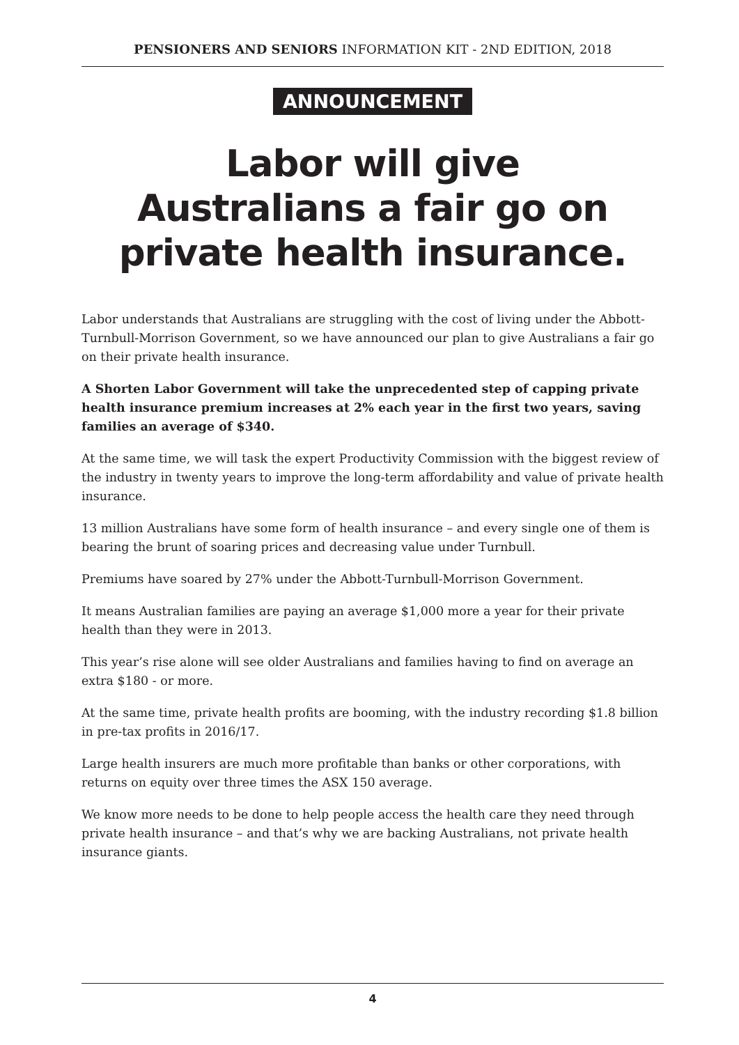PENSIONERS AND SENIORS INFORMATION KIT - 2ND EDITION, 2018
ANNOUNCEMENT
Labor will give
Australians a fair go on
private health insurance.
Labor understands that Australians are struggling with the cost of living under the Abbott-Turnbull-Morrison Government, so we have announced our plan to give Australians a fair go on their private health insurance.
A Shorten Labor Government will take the unprecedented step of capping private health insurance premium increases at 2% each year in the first two years, saving families an average of $340.
At the same time, we will task the expert Productivity Commission with the biggest review of the industry in twenty years to improve the long-term affordability and value of private health insurance.
13 million Australians have some form of health insurance – and every single one of them is bearing the brunt of soaring prices and decreasing value under Turnbull.
Premiums have soared by 27% under the Abbott-Turnbull-Morrison Government.
It means Australian families are paying an average $1,000 more a year for their private health than they were in 2013.
This year’s rise alone will see older Australians and families having to find on average an extra $180 - or more.
At the same time, private health profits are booming, with the industry recording $1.8 billion in pre-tax profits in 2016/17.
Large health insurers are much more profitable than banks or other corporations, with returns on equity over three times the ASX 150 average.
We know more needs to be done to help people access the health care they need through private health insurance – and that’s why we are backing Australians, not private health insurance giants.
4